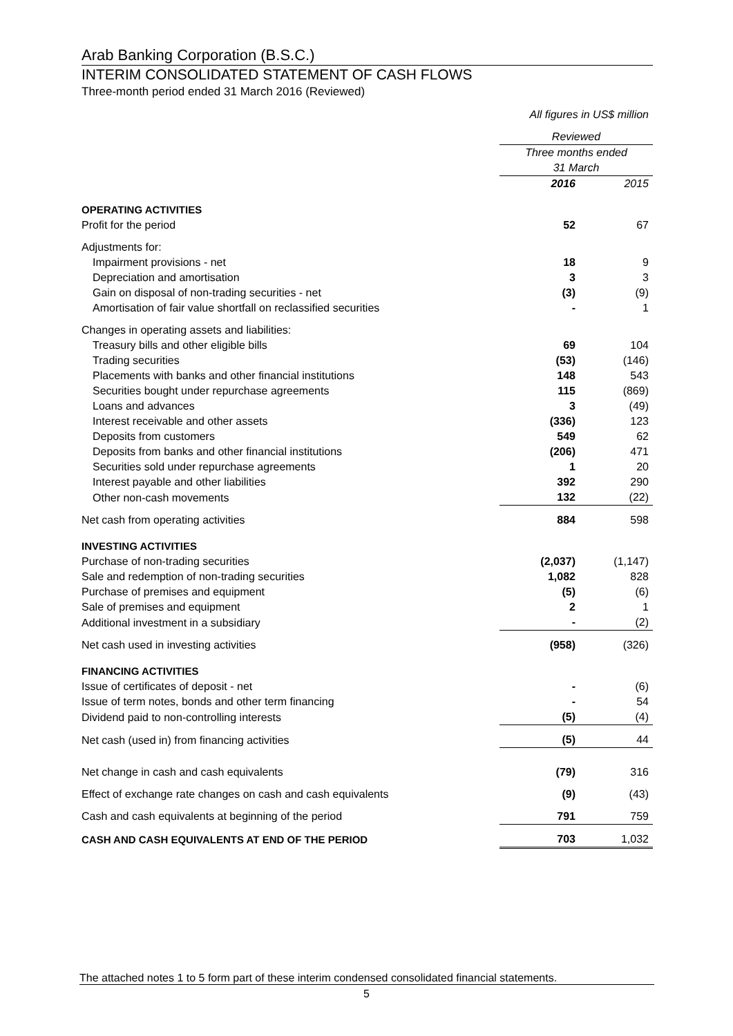Arab Banking Corporation (B.S.C.)
INTERIM CONSOLIDATED STATEMENT OF CASH FLOWS
Three-month period ended 31 March 2016 (Reviewed)
All figures in US$ million
| | Reviewed | |
| | Three months ended 31 March | |
| | 2016 | 2015 |
| OPERATING ACTIVITIES | | |
| Profit for the period | 52 | 67 |
| Adjustments for: | | |
| Impairment provisions - net | 18 | 9 |
| Depreciation and amortisation | 3 | 3 |
| Gain on disposal of non-trading securities - net | (3) | (9) |
| Amortisation of fair value shortfall on reclassified securities | - | 1 |
| Changes in operating assets and liabilities: | | |
| Treasury bills and other eligible bills | 69 | 104 |
| Trading securities | (53) | (146) |
| Placements with banks and other financial institutions | 148 | 543 |
| Securities bought under repurchase agreements | 115 | (869) |
| Loans and advances | 3 | (49) |
| Interest receivable and other assets | (336) | 123 |
| Deposits from customers | 549 | 62 |
| Deposits from banks and other financial institutions | (206) | 471 |
| Securities sold under repurchase agreements | 1 | 20 |
| Interest payable and other liabilities | 392 | 290 |
| Other non-cash movements | 132 | (22) |
| Net cash from operating activities | 884 | 598 |
| INVESTING ACTIVITIES | | |
| Purchase of non-trading securities | (2,037) | (1,147) |
| Sale and redemption of non-trading securities | 1,082 | 828 |
| Purchase of premises and equipment | (5) | (6) |
| Sale of premises and equipment | 2 | 1 |
| Additional investment in a subsidiary | - | (2) |
| Net cash used in investing activities | (958) | (326) |
| FINANCING ACTIVITIES | | |
| Issue of certificates of deposit - net | - | (6) |
| Issue of term notes, bonds and other term financing | - | 54 |
| Dividend paid to non-controlling interests | (5) | (4) |
| Net cash (used in) from financing activities | (5) | 44 |
| Net change in cash and cash equivalents | (79) | 316 |
| Effect of exchange rate changes on cash and cash equivalents | (9) | (43) |
| Cash and cash equivalents at beginning of the period | 791 | 759 |
| CASH AND CASH EQUIVALENTS AT END OF THE PERIOD | 703 | 1,032 |
The attached notes 1 to 5 form part of these interim condensed consolidated financial statements.
5